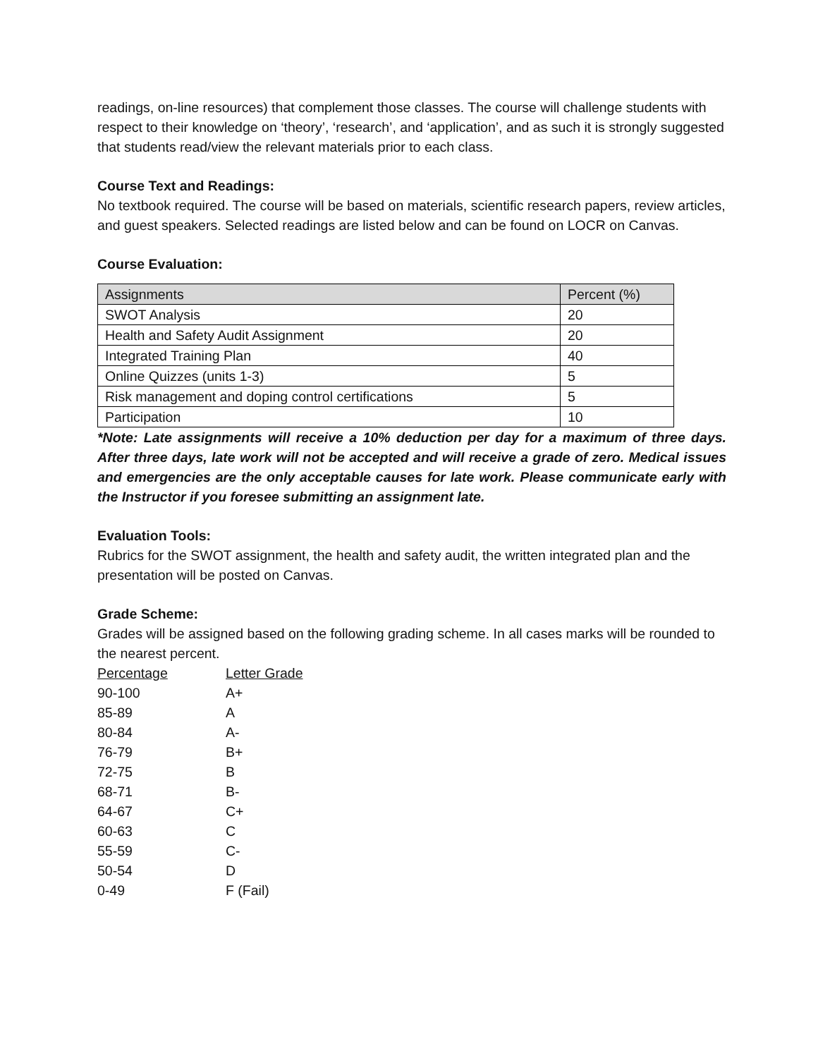readings, on-line resources) that complement those classes. The course will challenge students with respect to their knowledge on ‘theory’, ‘research’, and ‘application’, and as such it is strongly suggested that students read/view the relevant materials prior to each class.
Course Text and Readings:
No textbook required. The course will be based on materials, scientific research papers, review articles, and guest speakers. Selected readings are listed below and can be found on LOCR on Canvas.
Course Evaluation:
| Assignments | Percent (%) |
| --- | --- |
| SWOT Analysis | 20 |
| Health and Safety Audit Assignment | 20 |
| Integrated Training Plan | 40 |
| Online Quizzes (units 1-3) | 5 |
| Risk management and doping control certifications | 5 |
| Participation | 10 |
*Note: Late assignments will receive a 10% deduction per day for a maximum of three days. After three days, late work will not be accepted and will receive a grade of zero. Medical issues and emergencies are the only acceptable causes for late work. Please communicate early with the Instructor if you foresee submitting an assignment late.
Evaluation Tools:
Rubrics for the SWOT assignment, the health and safety audit, the written integrated plan and the presentation will be posted on Canvas.
Grade Scheme:
Grades will be assigned based on the following grading scheme. In all cases marks will be rounded to the nearest percent.
| Percentage | Letter Grade |
| --- | --- |
| 90-100 | A+ |
| 85-89 | A |
| 80-84 | A- |
| 76-79 | B+ |
| 72-75 | B |
| 68-71 | B- |
| 64-67 | C+ |
| 60-63 | C |
| 55-59 | C- |
| 50-54 | D |
| 0-49 | F (Fail) |